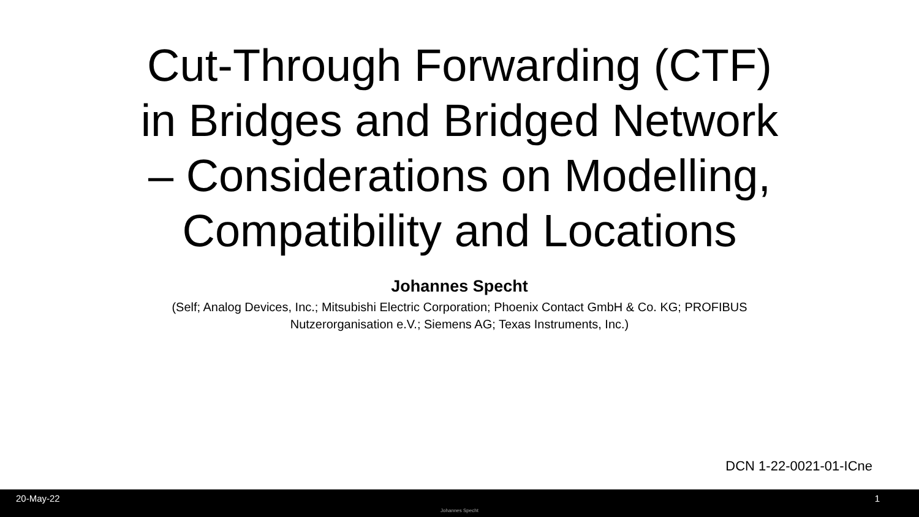Cut-Through Forwarding (CTF)
in Bridges and Bridged Network
– Considerations on Modelling,
Compatibility and Locations
Johannes Specht
(Self; Analog Devices, Inc.; Mitsubishi Electric Corporation; Phoenix Contact GmbH & Co. KG; PROFIBUS Nutzerorganisation e.V.; Siemens AG; Texas Instruments, Inc.)
DCN 1-22-0021-01-ICne
20-May-22
Johannes Specht
1